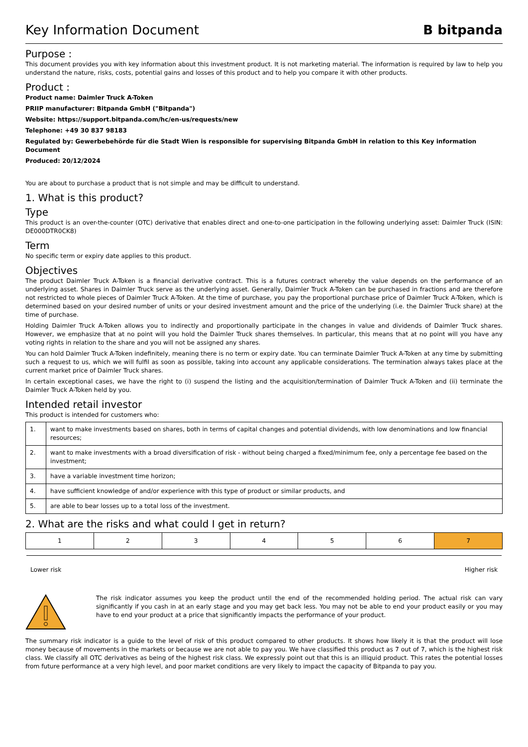Key Information Document B bitpanda
Purpose :
This document provides you with key information about this investment product. It is not marketing material. The information is required by law to help you understand the nature, risks, costs, potential gains and losses of this product and to help you compare it with other products.
Product :
Product name: Daimler Truck A-Token
PRIIP manufacturer: Bitpanda GmbH ("Bitpanda")
Website: https://support.bitpanda.com/hc/en-us/requests/new
Telephone: +49 30 837 98183
Regulated by: Gewerbebehörde für die Stadt Wien is responsible for supervising Bitpanda GmbH in relation to this Key information Document
Produced: 20/12/2024
You are about to purchase a product that is not simple and may be difficult to understand.
1. What is this product?
Type
This product is an over-the-counter (OTC) derivative that enables direct and one-to-one participation in the following underlying asset: Daimler Truck (ISIN: DE000DTR0CK8)
Term
No specific term or expiry date applies to this product.
Objectives
The product Daimler Truck A-Token is a financial derivative contract. This is a futures contract whereby the value depends on the performance of an underlying asset. Shares in Daimler Truck serve as the underlying asset. Generally, Daimler Truck A-Token can be purchased in fractions and are therefore not restricted to whole pieces of Daimler Truck A-Token. At the time of purchase, you pay the proportional purchase price of Daimler Truck A-Token, which is determined based on your desired number of units or your desired investment amount and the price of the underlying (i.e. the Daimler Truck share) at the time of purchase.
Holding Daimler Truck A-Token allows you to indirectly and proportionally participate in the changes in value and dividends of Daimler Truck shares. However, we emphasize that at no point will you hold the Daimler Truck shares themselves. In particular, this means that at no point will you have any voting rights in relation to the share and you will not be assigned any shares.
You can hold Daimler Truck A-Token indefinitely, meaning there is no term or expiry date. You can terminate Daimler Truck A-Token at any time by submitting such a request to us, which we will fulfil as soon as possible, taking into account any applicable considerations. The termination always takes place at the current market price of Daimler Truck shares.
In certain exceptional cases, we have the right to (i) suspend the listing and the acquisition/termination of Daimler Truck A-Token and (ii) terminate the Daimler Truck A-Token held by you.
Intended retail investor
This product is intended for customers who:
| 1. | want to make investments based on shares, both in terms of capital changes and potential dividends, with low denominations and low financial resources; |
| 2. | want to make investments with a broad diversification of risk - without being charged a fixed/minimum fee, only a percentage fee based on the investment; |
| 3. | have a variable investment time horizon; |
| 4. | have sufficient knowledge of and/or experience with this type of product or similar products, and |
| 5. | are able to bear losses up to a total loss of the investment. |
2. What are the risks and what could I get in return?
| 1 | 2 | 3 | 4 | 5 | 6 | 7 |
Lower risk Higher risk
The risk indicator assumes you keep the product until the end of the recommended holding period. The actual risk can vary significantly if you cash in at an early stage and you may get back less. You may not be able to end your product easily or you may have to end your product at a price that significantly impacts the performance of your product.
The summary risk indicator is a guide to the level of risk of this product compared to other products. It shows how likely it is that the product will lose money because of movements in the markets or because we are not able to pay you. We have classified this product as 7 out of 7, which is the highest risk class. We classify all OTC derivatives as being of the highest risk class. We expressly point out that this is an illiquid product. This rates the potential losses from future performance at a very high level, and poor market conditions are very likely to impact the capacity of Bitpanda to pay you.